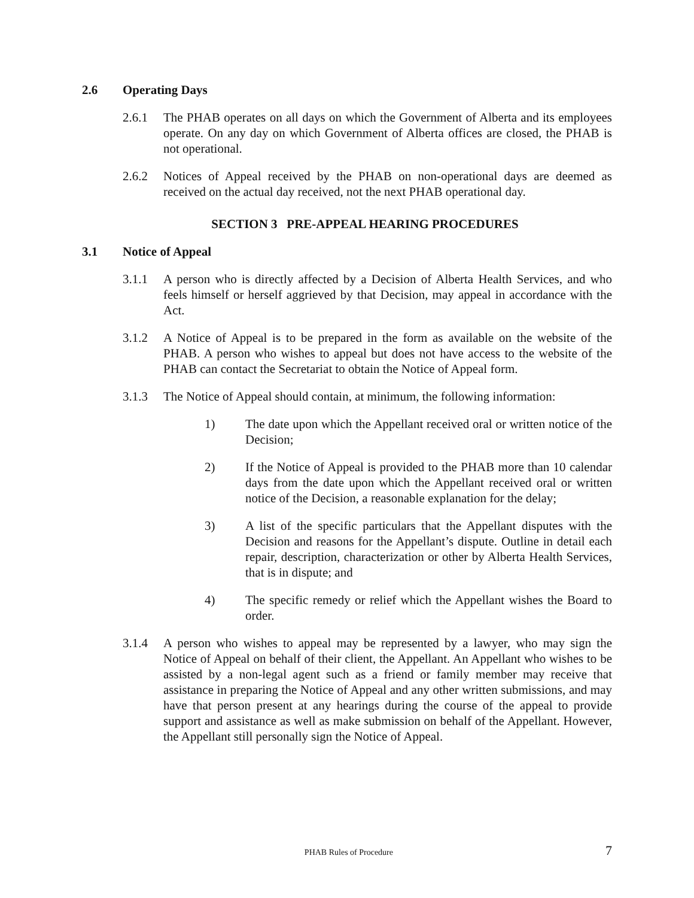2.6 Operating Days
2.6.1 The PHAB operates on all days on which the Government of Alberta and its employees operate. On any day on which Government of Alberta offices are closed, the PHAB is not operational.
2.6.2 Notices of Appeal received by the PHAB on non-operational days are deemed as received on the actual day received, not the next PHAB operational day.
SECTION 3 PRE-APPEAL HEARING PROCEDURES
3.1 Notice of Appeal
3.1.1 A person who is directly affected by a Decision of Alberta Health Services, and who feels himself or herself aggrieved by that Decision, may appeal in accordance with the Act.
3.1.2 A Notice of Appeal is to be prepared in the form as available on the website of the PHAB. A person who wishes to appeal but does not have access to the website of the PHAB can contact the Secretariat to obtain the Notice of Appeal form.
3.1.3 The Notice of Appeal should contain, at minimum, the following information:
1) The date upon which the Appellant received oral or written notice of the Decision;
2) If the Notice of Appeal is provided to the PHAB more than 10 calendar days from the date upon which the Appellant received oral or written notice of the Decision, a reasonable explanation for the delay;
3) A list of the specific particulars that the Appellant disputes with the Decision and reasons for the Appellant’s dispute. Outline in detail each repair, description, characterization or other by Alberta Health Services, that is in dispute; and
4) The specific remedy or relief which the Appellant wishes the Board to order.
3.1.4 A person who wishes to appeal may be represented by a lawyer, who may sign the Notice of Appeal on behalf of their client, the Appellant. An Appellant who wishes to be assisted by a non-legal agent such as a friend or family member may receive that assistance in preparing the Notice of Appeal and any other written submissions, and may have that person present at any hearings during the course of the appeal to provide support and assistance as well as make submission on behalf of the Appellant. However, the Appellant still personally sign the Notice of Appeal.
PHAB Rules of Procedure 7